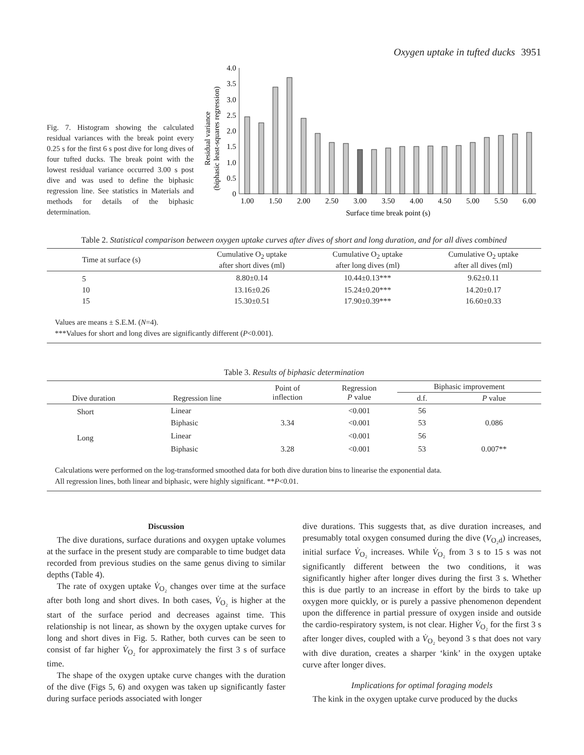Oxygen uptake in tufted ducks 3951
Fig. 7. Histogram showing the calculated residual variances with the break point every 0.25 s for the first 6 s post dive for long dives of four tufted ducks. The break point with the lowest residual variance occurred 3.00 s post dive and was used to define the biphasic regression line. See statistics in Materials and methods for details of the biphasic determination.
Residual variance
(biphasic least-squares regression)
4.0
3.5
3.0
2.5
2.0
1.5
1.0
0.5
0
1.00
1.50
2.00
2.50
3.00
3.50
4.00
4.50
5.00
5.50
6.00
Surface time break point (s)
Table 2. Statistical comparison between oxygen uptake curves after dives of short and long duration, and for all dives combined
| Time at surface (s) | Cumulative O<sub>2</sub> uptake after short dives (ml) | Cumulative O<sub>2</sub> uptake after long dives (ml) | Cumulative O<sub>2</sub> uptake after all dives (ml) |
| --- | --- | --- | --- |
| 5 | 8.80±0.14 | 10.44±0.13*** | 9.62±0.11 |
| 10 | 13.16±0.26 | 15.24±0.20*** | 14.20±0.17 |
| 15 | 15.30±0.51 | 17.90±0.39*** | 16.60±0.33 |
Values are means ± S.E.M. (N=4).
***Values for short and long dives are significantly different (P<0.001).
Table 3. Results of biphasic determination
| Dive duration | Regression line | Point of inflection | Regression P value | Biphasic improvement | |
| --- | --- | --- | --- | --- | --- |
| | | | | d.f. | P value |
| Short | Linear | | <0.001 | 56 | |
| | Biphasic | 3.34 | <0.001 | 53 | 0.086 |
| Long | Linear | | <0.001 | 56 | |
| | Biphasic | 3.28 | <0.001 | 53 | 0.007** |
Calculations were performed on the log-transformed smoothed data for both dive duration bins to linearise the exponential data.
All regression lines, both linear and biphasic, were highly significant. **P<0.01.
Discussion
The dive durations, surface durations and oxygen uptake volumes at the surface in the present study are comparable to time budget data recorded from previous studies on the same genus diving to similar depths (Table 4).
The rate of oxygen uptake V̇<sub>O₂</sub> changes over time at the surface after both long and short dives. In both cases, V̇<sub>O₂</sub> is higher at the start of the surface period and decreases against time. This relationship is not linear, as shown by the oxygen uptake curves for long and short dives in Fig. 5. Rather, both curves can be seen to consist of far higher V̇<sub>O₂</sub> for approximately the first 3 s of surface time.
The shape of the oxygen uptake curve changes with the duration of the dive (Figs 5, 6) and oxygen was taken up significantly faster during surface periods associated with longer
dive durations. This suggests that, as dive duration increases, and presumably total oxygen consumed during the dive (V<sub>O₂d</sub>) increases, initial surface V̇<sub>O₂</sub> increases. While V̇<sub>O₂</sub> from 3 s to 15 s was not significantly different between the two conditions, it was significantly higher after longer dives during the first 3 s. Whether this is due partly to an increase in effort by the birds to take up oxygen more quickly, or is purely a passive phenomenon dependent upon the difference in partial pressure of oxygen inside and outside the cardio-respiratory system, is not clear. Higher V̇<sub>O₂</sub> for the first 3 s after longer dives, coupled with a V̇<sub>O₂</sub> beyond 3 s that does not vary with dive duration, creates a sharper ‘kink’ in the oxygen uptake curve after longer dives.
Implications for optimal foraging models
The kink in the oxygen uptake curve produced by the ducks